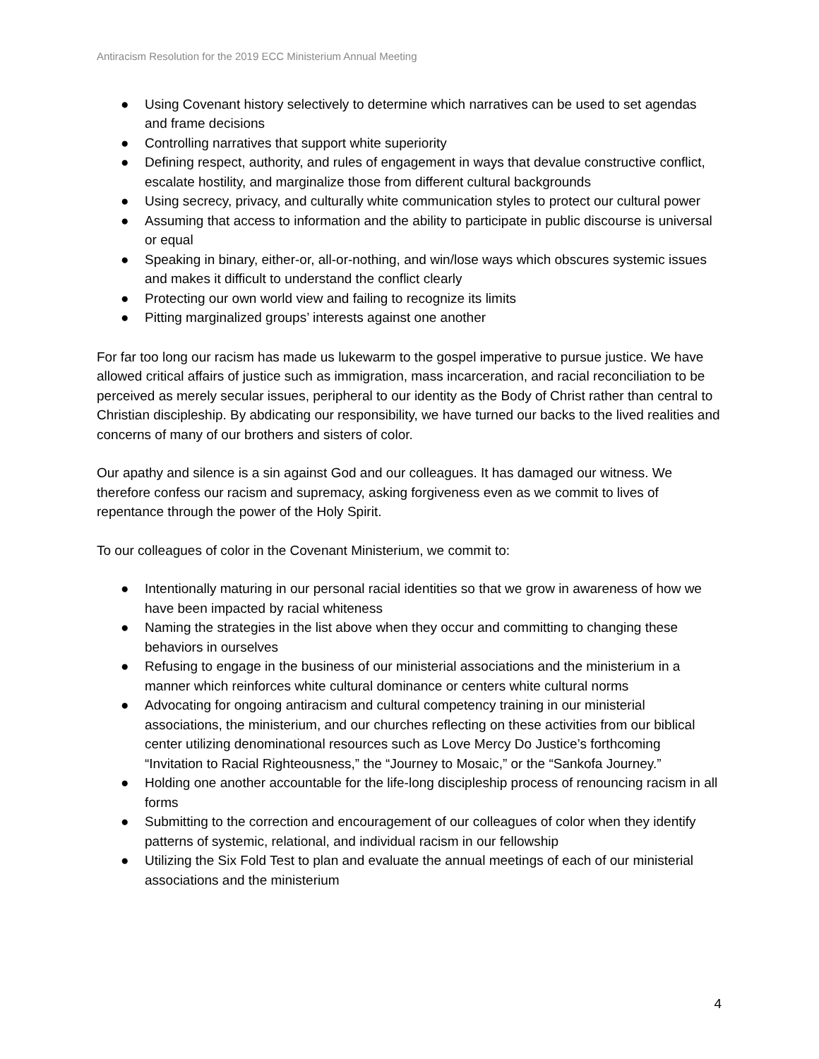Antiracism Resolution for the 2019 ECC Ministerium Annual Meeting
● Using Covenant history selectively to determine which narratives can be used to set agendas and frame decisions
● Controlling narratives that support white superiority
● Defining respect, authority, and rules of engagement in ways that devalue constructive conflict, escalate hostility, and marginalize those from different cultural backgrounds
● Using secrecy, privacy, and culturally white communication styles to protect our cultural power
● Assuming that access to information and the ability to participate in public discourse is universal or equal
● Speaking in binary, either-or, all-or-nothing, and win/lose ways which obscures systemic issues and makes it difficult to understand the conflict clearly
● Protecting our own world view and failing to recognize its limits
● Pitting marginalized groups’ interests against one another
For far too long our racism has made us lukewarm to the gospel imperative to pursue justice. We have allowed critical affairs of justice such as immigration, mass incarceration, and racial reconciliation to be perceived as merely secular issues, peripheral to our identity as the Body of Christ rather than central to Christian discipleship. By abdicating our responsibility, we have turned our backs to the lived realities and concerns of many of our brothers and sisters of color.
Our apathy and silence is a sin against God and our colleagues. It has damaged our witness. We therefore confess our racism and supremacy, asking forgiveness even as we commit to lives of repentance through the power of the Holy Spirit.
To our colleagues of color in the Covenant Ministerium, we commit to:
● Intentionally maturing in our personal racial identities so that we grow in awareness of how we have been impacted by racial whiteness
● Naming the strategies in the list above when they occur and committing to changing these behaviors in ourselves
● Refusing to engage in the business of our ministerial associations and the ministerium in a manner which reinforces white cultural dominance or centers white cultural norms
● Advocating for ongoing antiracism and cultural competency training in our ministerial associations, the ministerium, and our churches reflecting on these activities from our biblical center utilizing denominational resources such as Love Mercy Do Justice’s forthcoming “Invitation to Racial Righteousness,” the “Journey to Mosaic,” or the “Sankofa Journey.”
● Holding one another accountable for the life-long discipleship process of renouncing racism in all forms
● Submitting to the correction and encouragement of our colleagues of color when they identify patterns of systemic, relational, and individual racism in our fellowship
● Utilizing the Six Fold Test to plan and evaluate the annual meetings of each of our ministerial associations and the ministerium
4